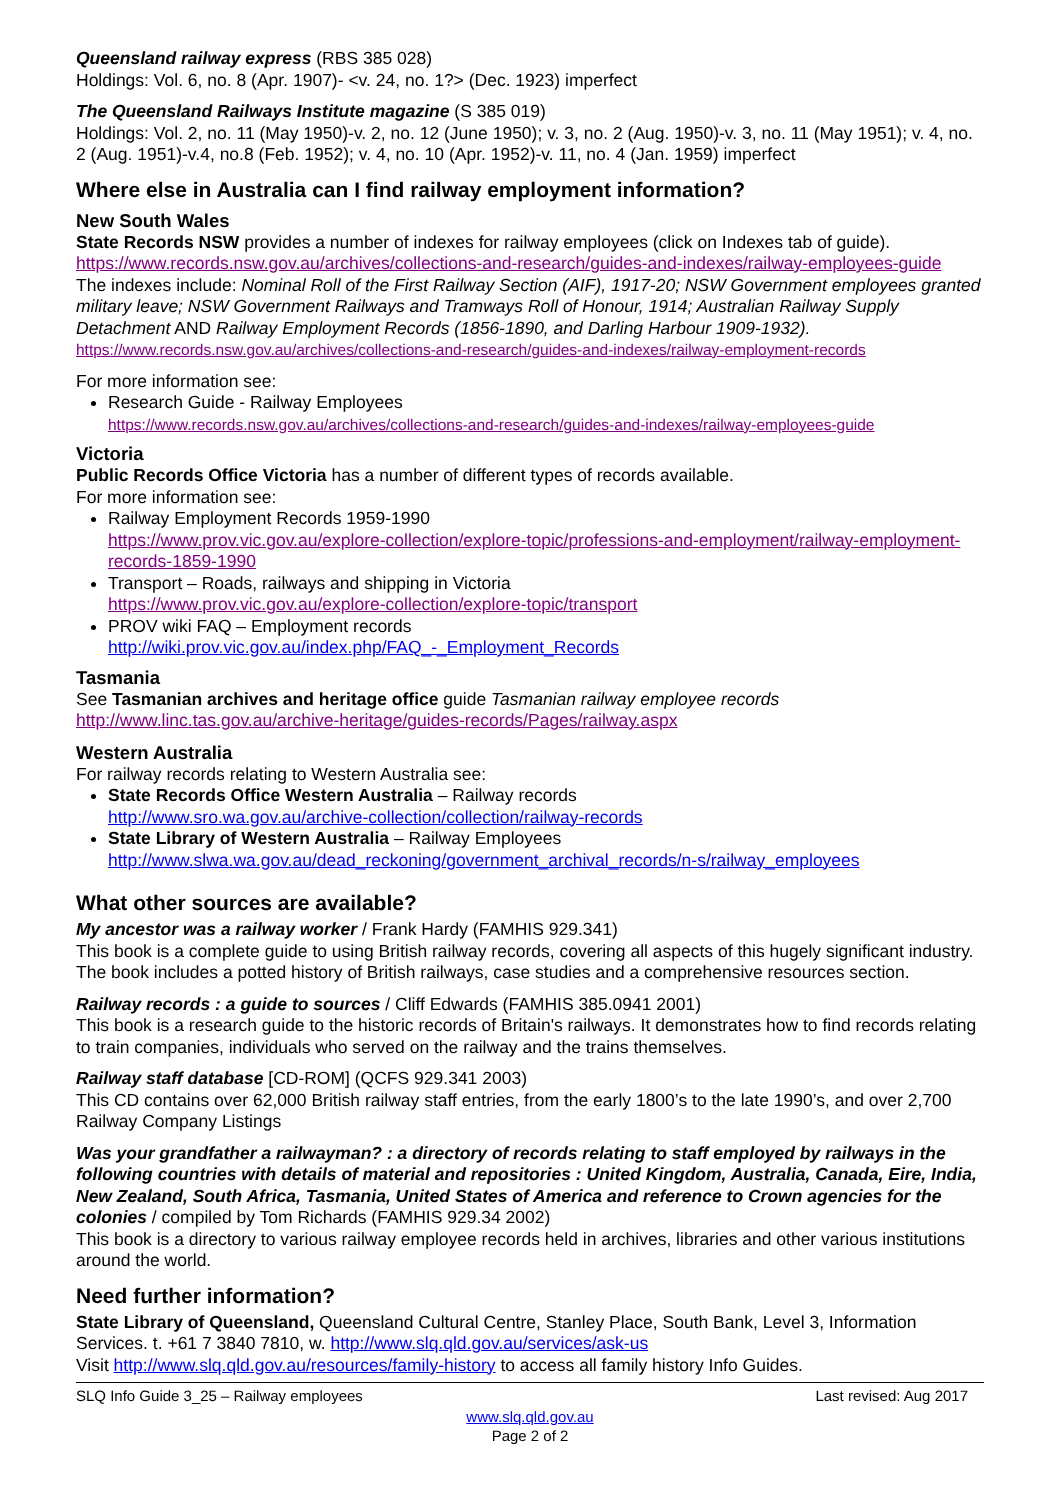Queensland railway express (RBS 385 028)
Holdings: Vol. 6, no. 8 (Apr. 1907)- <v. 24, no. 1?> (Dec. 1923) imperfect
The Queensland Railways Institute magazine (S 385 019)
Holdings: Vol. 2, no. 11 (May 1950)-v. 2, no. 12 (June 1950); v. 3, no. 2 (Aug. 1950)-v. 3, no. 11 (May 1951); v. 4, no. 2 (Aug. 1951)-v.4, no.8 (Feb. 1952); v. 4, no. 10 (Apr. 1952)-v. 11, no. 4 (Jan. 1959) imperfect
Where else in Australia can I find railway employment information?
New South Wales
State Records NSW provides a number of indexes for railway employees (click on Indexes tab of guide).
https://www.records.nsw.gov.au/archives/collections-and-research/guides-and-indexes/railway-employees-guide
The indexes include: Nominal Roll of the First Railway Section (AIF), 1917-20; NSW Government employees granted military leave; NSW Government Railways and Tramways Roll of Honour, 1914; Australian Railway Supply Detachment AND Railway Employment Records (1856-1890, and Darling Harbour 1909-1932).
https://www.records.nsw.gov.au/archives/collections-and-research/guides-and-indexes/railway-employment-records
For more information see:
Research Guide - Railway Employees
https://www.records.nsw.gov.au/archives/collections-and-research/guides-and-indexes/railway-employees-guide
Victoria
Public Records Office Victoria has a number of different types of records available.
For more information see:
Railway Employment Records 1959-1990
https://www.prov.vic.gov.au/explore-collection/explore-topic/professions-and-employment/railway-employment-records-1859-1990
Transport – Roads, railways and shipping in Victoria
https://www.prov.vic.gov.au/explore-collection/explore-topic/transport
PROV wiki FAQ – Employment records
http://wiki.prov.vic.gov.au/index.php/FAQ_-_Employment_Records
Tasmania
See Tasmanian archives and heritage office guide Tasmanian railway employee records
http://www.linc.tas.gov.au/archive-heritage/guides-records/Pages/railway.aspx
Western Australia
For railway records relating to Western Australia see:
State Records Office Western Australia – Railway records
http://www.sro.wa.gov.au/archive-collection/collection/railway-records
State Library of Western Australia – Railway Employees
http://www.slwa.wa.gov.au/dead_reckoning/government_archival_records/n-s/railway_employees
What other sources are available?
My ancestor was a railway worker / Frank Hardy (FAMHIS 929.341)
This book is a complete guide to using British railway records, covering all aspects of this hugely significant industry. The book includes a potted history of British railways, case studies and a comprehensive resources section.
Railway records : a guide to sources / Cliff Edwards (FAMHIS 385.0941 2001)
This book is a research guide to the historic records of Britain's railways. It demonstrates how to find records relating to train companies, individuals who served on the railway and the trains themselves.
Railway staff database [CD-ROM] (QCFS 929.341 2003)
This CD contains over 62,000 British railway staff entries, from the early 1800’s to the late 1990’s, and over 2,700 Railway Company Listings
Was your grandfather a railwayman? : a directory of records relating to staff employed by railways in the following countries with details of material and repositories : United Kingdom, Australia, Canada, Eire, India, New Zealand, South Africa, Tasmania, United States of America and reference to Crown agencies for the colonies / compiled by Tom Richards (FAMHIS 929.34 2002)
This book is a directory to various railway employee records held in archives, libraries and other various institutions around the world.
Need further information?
State Library of Queensland, Queensland Cultural Centre, Stanley Place, South Bank, Level 3, Information Services. t. +61 7 3840 7810, w. http://www.slq.qld.gov.au/services/ask-us
Visit http://www.slq.qld.gov.au/resources/family-history to access all family history Info Guides.
SLQ Info Guide 3_25 – Railway employees Last revised: Aug 2017
www.slq.qld.gov.au
Page 2 of 2